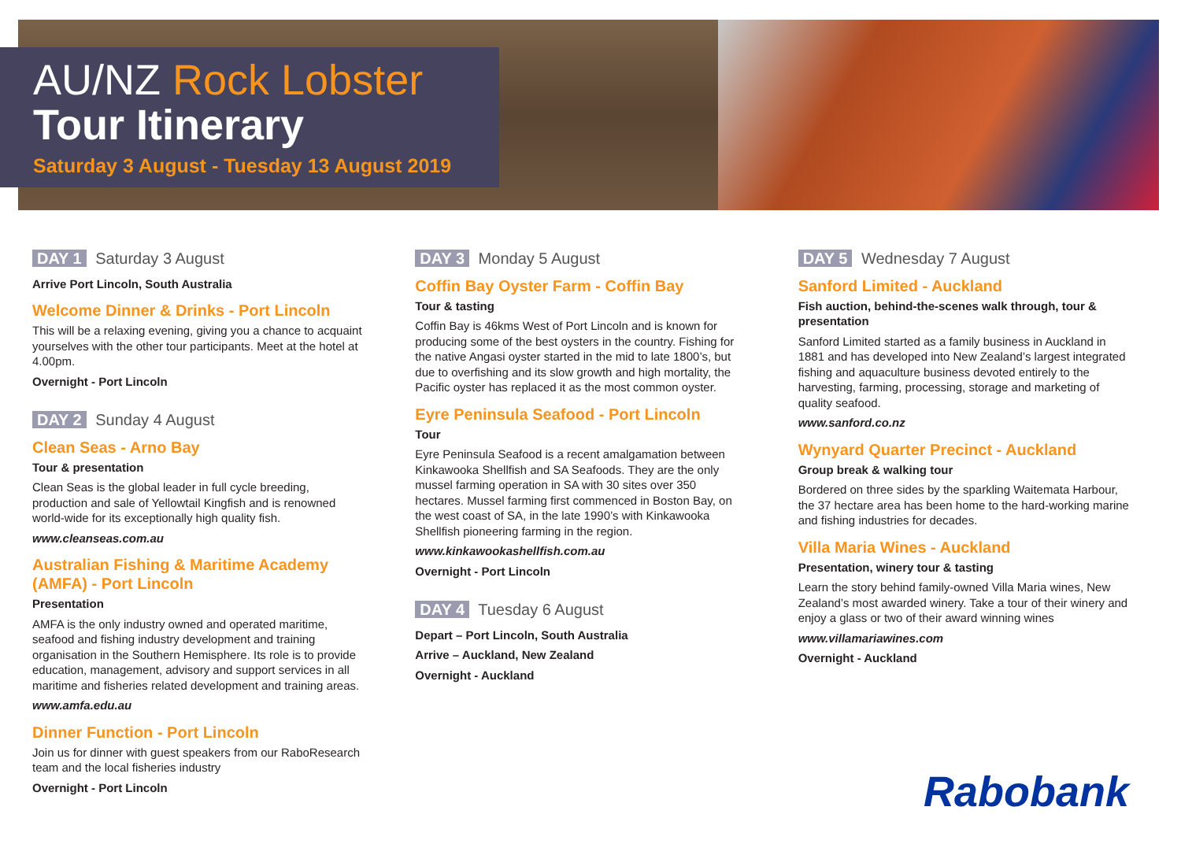AU/NZ Rock Lobster
Tour Itinerary
Saturday 3 August - Tuesday 13 August 2019
DAY 1 Saturday 3 August
Arrive Port Lincoln, South Australia
Welcome Dinner & Drinks - Port Lincoln
This will be a relaxing evening, giving you a chance to acquaint yourselves with the other tour participants. Meet at the hotel at 4.00pm.
Overnight - Port Lincoln
DAY 2 Sunday 4 August
Clean Seas - Arno Bay
Tour & presentation
Clean Seas is the global leader in full cycle breeding, production and sale of Yellowtail Kingfish and is renowned world-wide for its exceptionally high quality fish.
www.cleanseas.com.au
Australian Fishing & Maritime Academy (AMFA) - Port Lincoln
Presentation
AMFA is the only industry owned and operated maritime, seafood and fishing industry development and training organisation in the Southern Hemisphere. Its role is to provide education, management, advisory and support services in all maritime and fisheries related development and training areas.
www.amfa.edu.au
Dinner Function - Port Lincoln
Join us for dinner with guest speakers from our RaboResearch team and the local fisheries industry
Overnight - Port Lincoln
DAY 3 Monday 5 August
Coffin Bay Oyster Farm - Coffin Bay
Tour & tasting
Coffin Bay is 46kms West of Port Lincoln and is known for producing some of the best oysters in the country. Fishing for the native Angasi oyster started in the mid to late 1800’s, but due to overfishing and its slow growth and high mortality, the Pacific oyster has replaced it as the most common oyster.
Eyre Peninsula Seafood - Port Lincoln
Tour
Eyre Peninsula Seafood is a recent amalgamation between Kinkawooka Shellfish and SA Seafoods. They are the only mussel farming operation in SA with 30 sites over 350 hectares. Mussel farming first commenced in Boston Bay, on the west coast of SA, in the late 1990’s with Kinkawooka Shellfish pioneering farming in the region.
www.kinkawookashellfish.com.au
Overnight - Port Lincoln
DAY 4 Tuesday 6 August
Depart – Port Lincoln, South Australia
Arrive – Auckland, New Zealand
Overnight - Auckland
DAY 5 Wednesday 7 August
Sanford Limited - Auckland
Fish auction, behind-the-scenes walk through, tour & presentation
Sanford Limited started as a family business in Auckland in 1881 and has developed into New Zealand’s largest integrated fishing and aquaculture business devoted entirely to the harvesting, farming, processing, storage and marketing of quality seafood.
www.sanford.co.nz
Wynyard Quarter Precinct - Auckland
Group break & walking tour
Bordered on three sides by the sparkling Waitemata Harbour, the 37 hectare area has been home to the hard-working marine and fishing industries for decades.
Villa Maria Wines - Auckland
Presentation, winery tour & tasting
Learn the story behind family-owned Villa Maria wines, New Zealand’s most awarded winery. Take a tour of their winery and enjoy a glass or two of their award winning wines
www.villamariawines.com
Overnight - Auckland
Rabobank